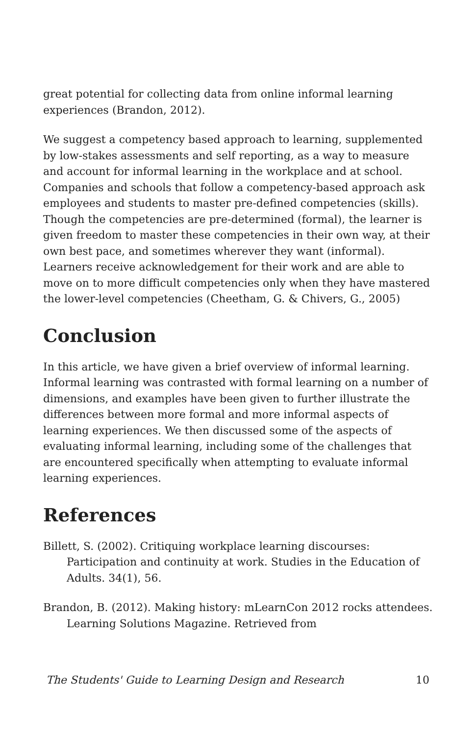great potential for collecting data from online informal learning experiences (Brandon, 2012).
We suggest a competency based approach to learning, supplemented by low-stakes assessments and self reporting, as a way to measure and account for informal learning in the workplace and at school. Companies and schools that follow a competency-based approach ask employees and students to master pre-defined competencies (skills). Though the competencies are pre-determined (formal), the learner is given freedom to master these competencies in their own way, at their own best pace, and sometimes wherever they want (informal). Learners receive acknowledgement for their work and are able to move on to more difficult competencies only when they have mastered the lower-level competencies (Cheetham, G. & Chivers, G., 2005)
Conclusion
In this article, we have given a brief overview of informal learning. Informal learning was contrasted with formal learning on a number of dimensions, and examples have been given to further illustrate the differences between more formal and more informal aspects of learning experiences. We then discussed some of the aspects of evaluating informal learning, including some of the challenges that are encountered specifically when attempting to evaluate informal learning experiences.
References
Billett, S. (2002). Critiquing workplace learning discourses: Participation and continuity at work. Studies in the Education of Adults. 34(1), 56.
Brandon, B. (2012). Making history: mLearnCon 2012 rocks attendees. Learning Solutions Magazine. Retrieved from
The Students' Guide to Learning Design and Research 10